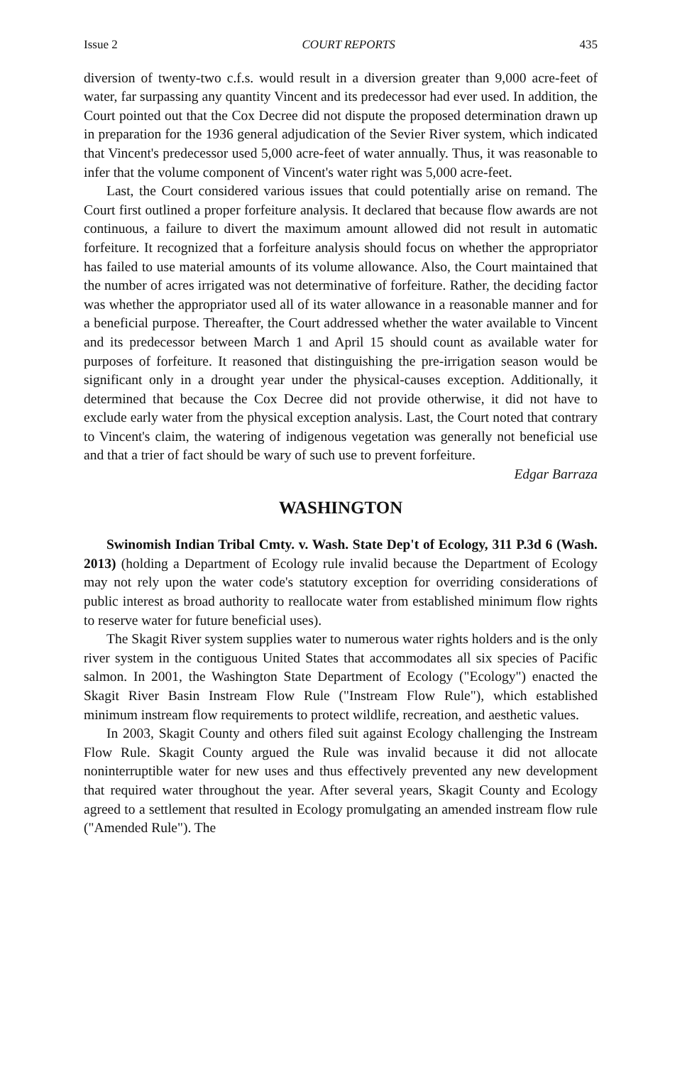Issue 2 COURT REPORTS 435
diversion of twenty-two c.f.s. would result in a diversion greater than 9,000 acre-feet of water, far surpassing any quantity Vincent and its predecessor had ever used. In addition, the Court pointed out that the Cox Decree did not dispute the proposed determination drawn up in preparation for the 1936 general adjudication of the Sevier River system, which indicated that Vincent's predecessor used 5,000 acre-feet of water annually. Thus, it was reasonable to infer that the volume component of Vincent's water right was 5,000 acre-feet.
Last, the Court considered various issues that could potentially arise on remand. The Court first outlined a proper forfeiture analysis. It declared that because flow awards are not continuous, a failure to divert the maximum amount allowed did not result in automatic forfeiture. It recognized that a forfeiture analysis should focus on whether the appropriator has failed to use material amounts of its volume allowance. Also, the Court maintained that the number of acres irrigated was not determinative of forfeiture. Rather, the deciding factor was whether the appropriator used all of its water allowance in a reasonable manner and for a beneficial purpose. Thereafter, the Court addressed whether the water available to Vincent and its predecessor between March 1 and April 15 should count as available water for purposes of forfeiture. It reasoned that distinguishing the pre-irrigation season would be significant only in a drought year under the physical-causes exception. Additionally, it determined that because the Cox Decree did not provide otherwise, it did not have to exclude early water from the physical exception analysis. Last, the Court noted that contrary to Vincent's claim, the watering of indigenous vegetation was generally not beneficial use and that a trier of fact should be wary of such use to prevent forfeiture.
Edgar Barraza
WASHINGTON
Swinomish Indian Tribal Cmty. v. Wash. State Dep't of Ecology, 311 P.3d 6 (Wash. 2013) (holding a Department of Ecology rule invalid because the Department of Ecology may not rely upon the water code's statutory exception for overriding considerations of public interest as broad authority to reallocate water from established minimum flow rights to reserve water for future beneficial uses).
The Skagit River system supplies water to numerous water rights holders and is the only river system in the contiguous United States that accommodates all six species of Pacific salmon. In 2001, the Washington State Department of Ecology ("Ecology") enacted the Skagit River Basin Instream Flow Rule ("Instream Flow Rule"), which established minimum instream flow requirements to protect wildlife, recreation, and aesthetic values.
In 2003, Skagit County and others filed suit against Ecology challenging the Instream Flow Rule. Skagit County argued the Rule was invalid because it did not allocate noninterruptible water for new uses and thus effectively prevented any new development that required water throughout the year. After several years, Skagit County and Ecology agreed to a settlement that resulted in Ecology promulgating an amended instream flow rule ("Amended Rule"). The